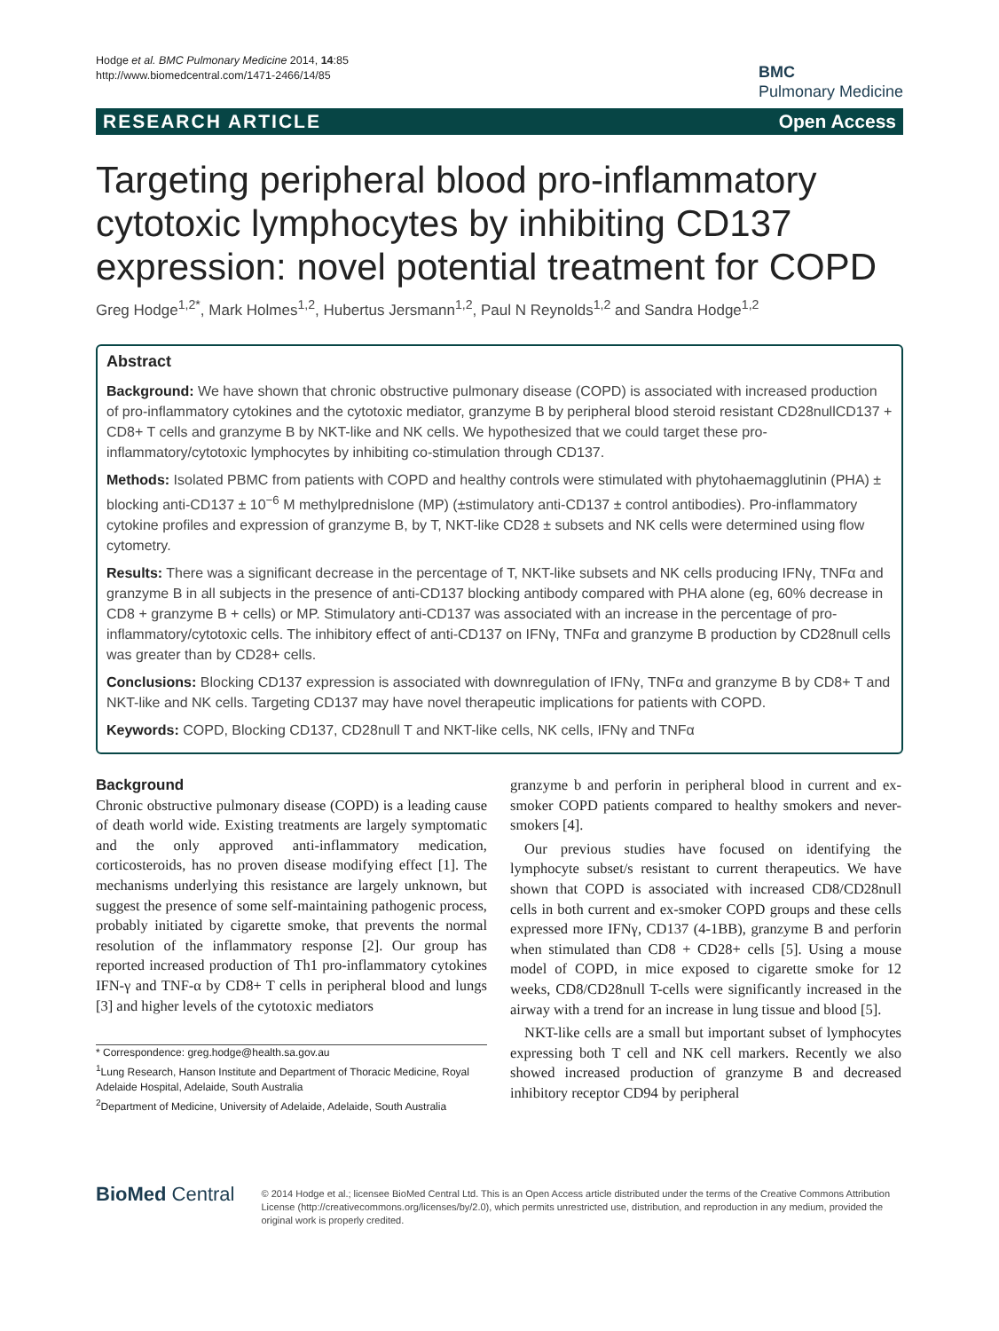Hodge et al. BMC Pulmonary Medicine 2014, 14:85
http://www.biomedcentral.com/1471-2466/14/85
BMC
Pulmonary Medicine
RESEARCH ARTICLE Open Access
Targeting peripheral blood pro-inflammatory cytotoxic lymphocytes by inhibiting CD137 expression: novel potential treatment for COPD
Greg Hodge<sup>1,2*</sup>, Mark Holmes<sup>1,2</sup>, Hubertus Jersmann<sup>1,2</sup>, Paul N Reynolds<sup>1,2</sup> and Sandra Hodge<sup>1,2</sup>
Abstract
Background: We have shown that chronic obstructive pulmonary disease (COPD) is associated with increased production of pro-inflammatory cytokines and the cytotoxic mediator, granzyme B by peripheral blood steroid resistant CD28nullCD137 + CD8+ T cells and granzyme B by NKT-like and NK cells. We hypothesized that we could target these pro-inflammatory/cytotoxic lymphocytes by inhibiting co-stimulation through CD137.
Methods: Isolated PBMC from patients with COPD and healthy controls were stimulated with phytohaemagglutinin (PHA) ± blocking anti-CD137 ± 10<sup>−6</sup> M methylprednislone (MP) (±stimulatory anti-CD137 ± control antibodies). Pro-inflammatory cytokine profiles and expression of granzyme B, by T, NKT-like CD28 ± subsets and NK cells were determined using flow cytometry.
Results: There was a significant decrease in the percentage of T, NKT-like subsets and NK cells producing IFNγ, TNFα and granzyme B in all subjects in the presence of anti-CD137 blocking antibody compared with PHA alone (eg, 60% decrease in CD8 + granzyme B + cells) or MP. Stimulatory anti-CD137 was associated with an increase in the percentage of pro-inflammatory/cytotoxic cells. The inhibitory effect of anti-CD137 on IFNγ, TNFα and granzyme B production by CD28null cells was greater than by CD28+ cells.
Conclusions: Blocking CD137 expression is associated with downregulation of IFNγ, TNFα and granzyme B by CD8+ T and NKT-like and NK cells. Targeting CD137 may have novel therapeutic implications for patients with COPD.
Keywords: COPD, Blocking CD137, CD28null T and NKT-like cells, NK cells, IFNγ and TNFα
Background
Chronic obstructive pulmonary disease (COPD) is a leading cause of death world wide. Existing treatments are largely symptomatic and the only approved anti-inflammatory medication, corticosteroids, has no proven disease modifying effect [1]. The mechanisms underlying this resistance are largely unknown, but suggest the presence of some self-maintaining pathogenic process, probably initiated by cigarette smoke, that prevents the normal resolution of the inflammatory response [2]. Our group has reported increased production of Th1 pro-inflammatory cytokines IFN-γ and TNF-α by CD8+ T cells in peripheral blood and lungs [3] and higher levels of the cytotoxic mediators
* Correspondence: greg.hodge@health.sa.gov.au
<sup>1</sup> Lung Research, Hanson Institute and Department of Thoracic Medicine, Royal Adelaide Hospital, Adelaide, South Australia
<sup>2</sup> Department of Medicine, University of Adelaide, Adelaide, South Australia
granzyme b and perforin in peripheral blood in current and ex-smoker COPD patients compared to healthy smokers and never-smokers [4].
Our previous studies have focused on identifying the lymphocyte subset/s resistant to current therapeutics. We have shown that COPD is associated with increased CD8/CD28null cells in both current and ex-smoker COPD groups and these cells expressed more IFNγ, CD137 (4-1BB), granzyme B and perforin when stimulated than CD8 + CD28+ cells [5]. Using a mouse model of COPD, in mice exposed to cigarette smoke for 12 weeks, CD8/CD28null T-cells were significantly increased in the airway with a trend for an increase in lung tissue and blood [5].
NKT-like cells are a small but important subset of lymphocytes expressing both T cell and NK cell markers. Recently we also showed increased production of granzyme B and decreased inhibitory receptor CD94 by peripheral
BioMed Central
© 2014 Hodge et al.; licensee BioMed Central Ltd. This is an Open Access article distributed under the terms of the Creative Commons Attribution License (http://creativecommons.org/licenses/by/2.0), which permits unrestricted use, distribution, and reproduction in any medium, provided the original work is properly credited.